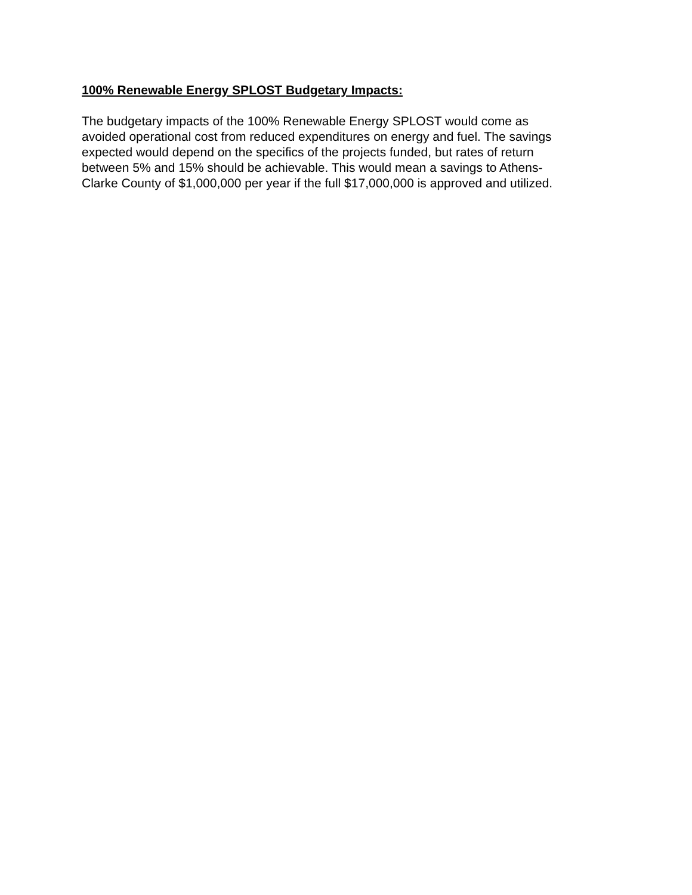100% Renewable Energy SPLOST Budgetary Impacts:
The budgetary impacts of the 100% Renewable Energy SPLOST would come as
avoided operational cost from reduced expenditures on energy and fuel. The savings
expected would depend on the specifics of the projects funded, but rates of return
between 5% and 15% should be achievable. This would mean a savings to Athens-
Clarke County of $1,000,000 per year if the full $17,000,000 is approved and utilized.